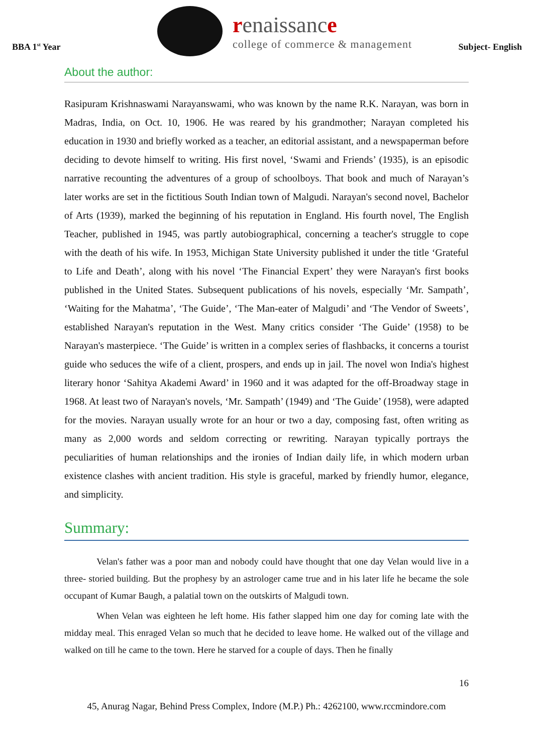BBA 1<sup>st</sup> Year
renaissance
college of commerce & management
Subject- English
About the author:
Rasipuram Krishnaswami Narayanswami, who was known by the name R.K. Narayan, was born in Madras, India, on Oct. 10, 1906. He was reared by his grandmother; Narayan completed his education in 1930 and briefly worked as a teacher, an editorial assistant, and a newspaperman before deciding to devote himself to writing. His first novel, ‘Swami and Friends’ (1935), is an episodic narrative recounting the adventures of a group of schoolboys. That book and much of Narayan’s later works are set in the fictitious South Indian town of Malgudi. Narayan's second novel, Bachelor of Arts (1939), marked the beginning of his reputation in England. His fourth novel, The English Teacher, published in 1945, was partly autobiographical, concerning a teacher's struggle to cope with the death of his wife. In 1953, Michigan State University published it under the title ‘Grateful to Life and Death’, along with his novel ‘The Financial Expert’ they were Narayan's first books published in the United States. Subsequent publications of his novels, especially ‘Mr. Sampath’, ‘Waiting for the Mahatma’, ‘The Guide’, ‘The Man-eater of Malgudi’ and ‘The Vendor of Sweets’, established Narayan's reputation in the West. Many critics consider ‘The Guide’ (1958) to be Narayan's masterpiece. ‘The Guide’ is written in a complex series of flashbacks, it concerns a tourist guide who seduces the wife of a client, prospers, and ends up in jail. The novel won India's highest literary honor ‘Sahitya Akademi Award’ in 1960 and it was adapted for the off-Broadway stage in 1968. At least two of Narayan's novels, ‘Mr. Sampath’ (1949) and ‘The Guide’ (1958), were adapted for the movies. Narayan usually wrote for an hour or two a day, composing fast, often writing as many as 2,000 words and seldom correcting or rewriting. Narayan typically portrays the peculiarities of human relationships and the ironies of Indian daily life, in which modern urban existence clashes with ancient tradition. His style is graceful, marked by friendly humor, elegance, and simplicity.
Summary:
Velan's father was a poor man and nobody could have thought that one day Velan would live in a three- storied building. But the prophesy by an astrologer came true and in his later life he became the sole occupant of Kumar Baugh, a palatial town on the outskirts of Malgudi town.
When Velan was eighteen he left home. His father slapped him one day for coming late with the midday meal. This enraged Velan so much that he decided to leave home. He walked out of the village and walked on till he came to the town. Here he starved for a couple of days. Then he finally
16
45, Anurag Nagar, Behind Press Complex, Indore (M.P.) Ph.: 4262100, www.rccmindore.com